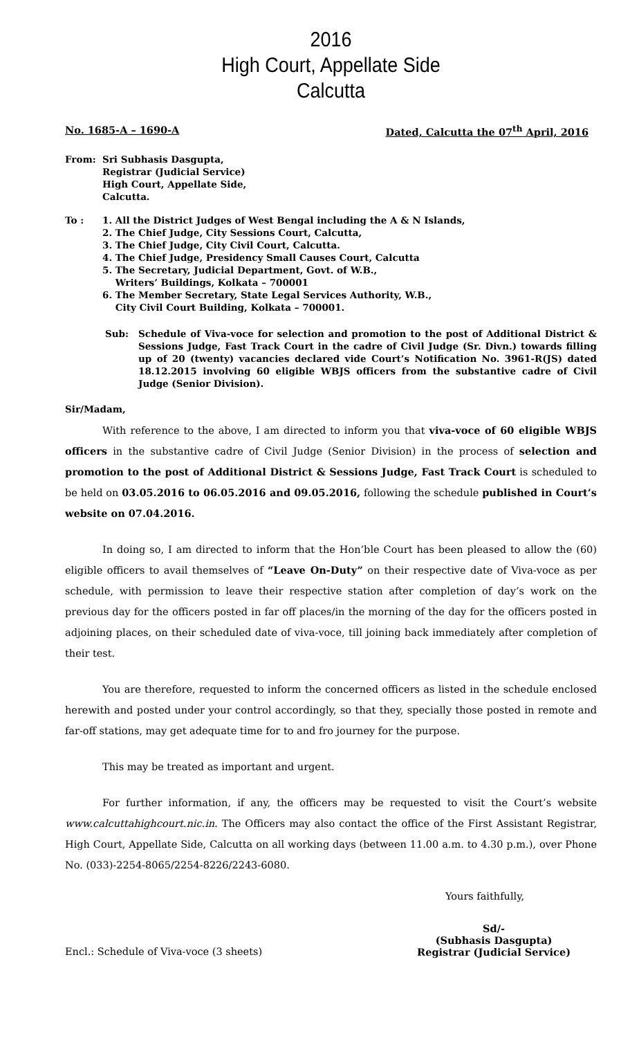2016
High Court, Appellate Side
Calcutta
No. 1685-A – 1690-A Dated, Calcutta the 07<sup>th</sup> April, 2016
From: Sri Subhasis Dasgupta,
Registrar (Judicial Service)
High Court, Appellate Side,
Calcutta.
To : 1. All the District Judges of West Bengal including the A & N Islands,
2. The Chief Judge, City Sessions Court, Calcutta,
3. The Chief Judge, City Civil Court, Calcutta.
4. The Chief Judge, Presidency Small Causes Court, Calcutta
5. The Secretary, Judicial Department, Govt. of W.B.,
Writers’ Buildings, Kolkata – 700001
6. The Member Secretary, State Legal Services Authority, W.B.,
City Civil Court Building, Kolkata – 700001.
Sub: Schedule of Viva-voce for selection and promotion to the post of Additional District & Sessions Judge, Fast Track Court in the cadre of Civil Judge (Sr. Divn.) towards filling up of 20 (twenty) vacancies declared vide Court’s Notification No. 3961-R(JS) dated 18.12.2015 involving 60 eligible WBJS officers from the substantive cadre of Civil Judge (Senior Division).
Sir/Madam,
With reference to the above, I am directed to inform you that viva-voce of 60 eligible WBJS officers in the substantive cadre of Civil Judge (Senior Division) in the process of selection and promotion to the post of Additional District & Sessions Judge, Fast Track Court is scheduled to be held on 03.05.2016 to 06.05.2016 and 09.05.2016, following the schedule published in Court’s website on 07.04.2016.
In doing so, I am directed to inform that the Hon’ble Court has been pleased to allow the (60) eligible officers to avail themselves of “Leave On-Duty” on their respective date of Viva-voce as per schedule, with permission to leave their respective station after completion of day’s work on the previous day for the officers posted in far off places/in the morning of the day for the officers posted in adjoining places, on their scheduled date of viva-voce, till joining back immediately after completion of their test.
You are therefore, requested to inform the concerned officers as listed in the schedule enclosed herewith and posted under your control accordingly, so that they, specially those posted in remote and far-off stations, may get adequate time for to and fro journey for the purpose.
This may be treated as important and urgent.
For further information, if any, the officers may be requested to visit the Court’s website www.calcuttahighcourt.nic.in. The Officers may also contact the office of the First Assistant Registrar, High Court, Appellate Side, Calcutta on all working days (between 11.00 a.m. to 4.30 p.m.), over Phone No. (033)-2254-8065/2254-8226/2243-6080.
Yours faithfully,
Encl.: Schedule of Viva-voce (3 sheets) Sd/-
(Subhasis Dasgupta)
Registrar (Judicial Service)